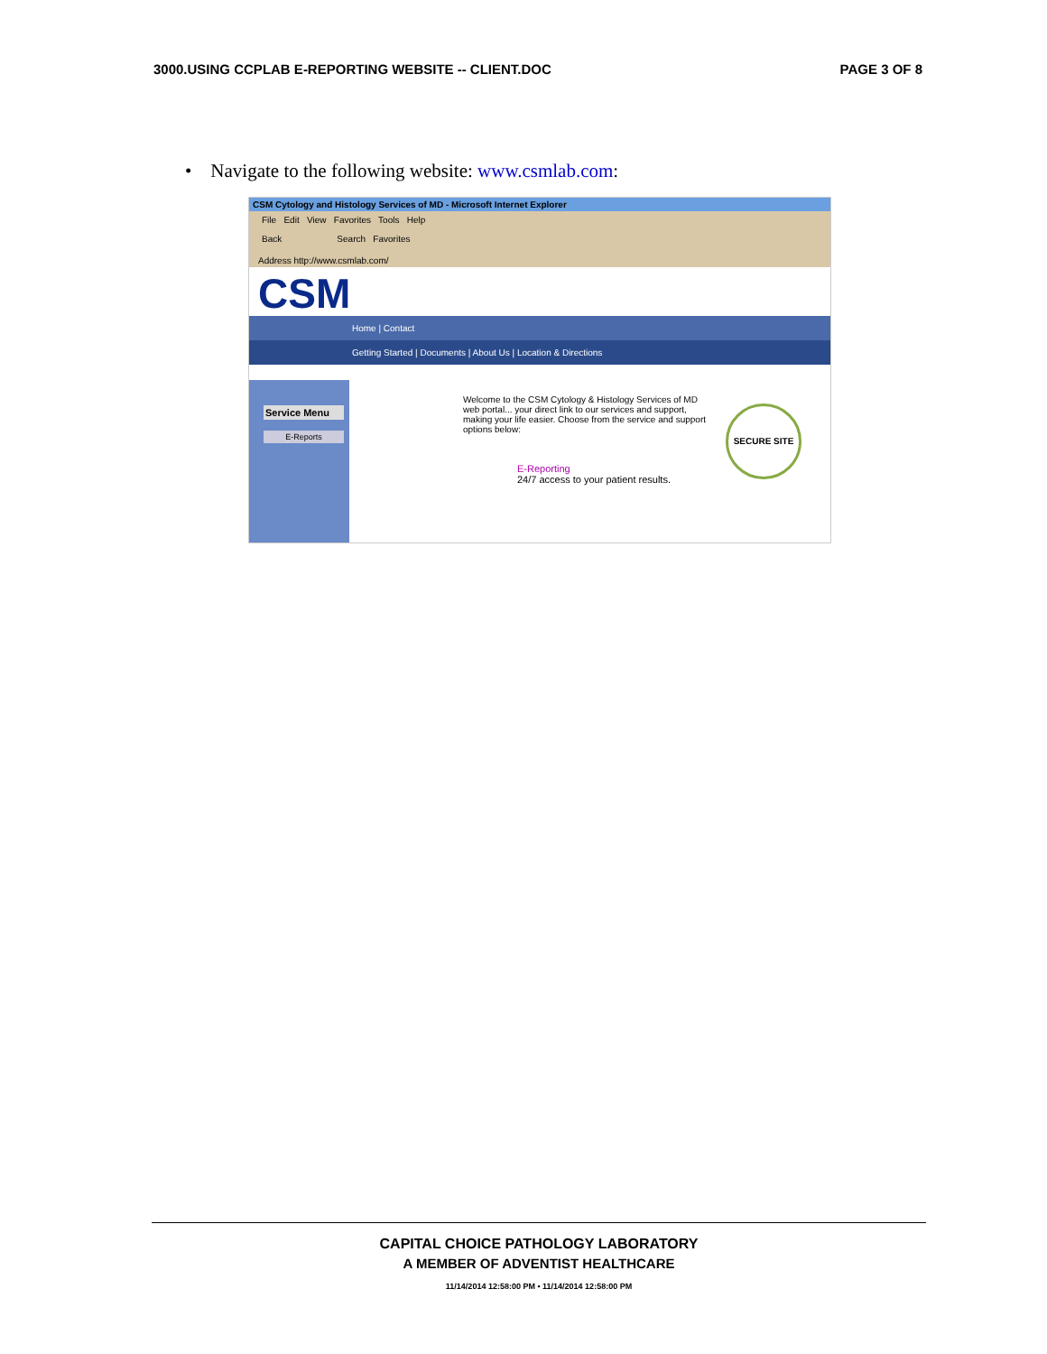3000.USING CCPLAB E-REPORTING WEBSITE -- CLIENT.DOC PAGE 3 OF 8
• Navigate to the following website: www.csmlab.com:
CSM Cytology and Histology Services of MD - Microsoft Internet Explorer
File Edit View Favorites Tools Help
Back Search Favorites
Address http://www.csmlab.com/
CSM
Home | Contact
Getting Started | Documents | About Us | Location & Directions
Service Menu
E-Reports
Welcome to the CSM Cytology & Histology Services of MD web portal... your direct link to our services and support, making your life easier. Choose from the service and support options below:
E-Reporting
24/7 access to your patient results.
SECURE SITE
CAPITAL CHOICE PATHOLOGY LABORATORY
A MEMBER OF ADVENTIST HEALTHCARE
11/14/2014 12:58:00 PM • 11/14/2014 12:58:00 PM